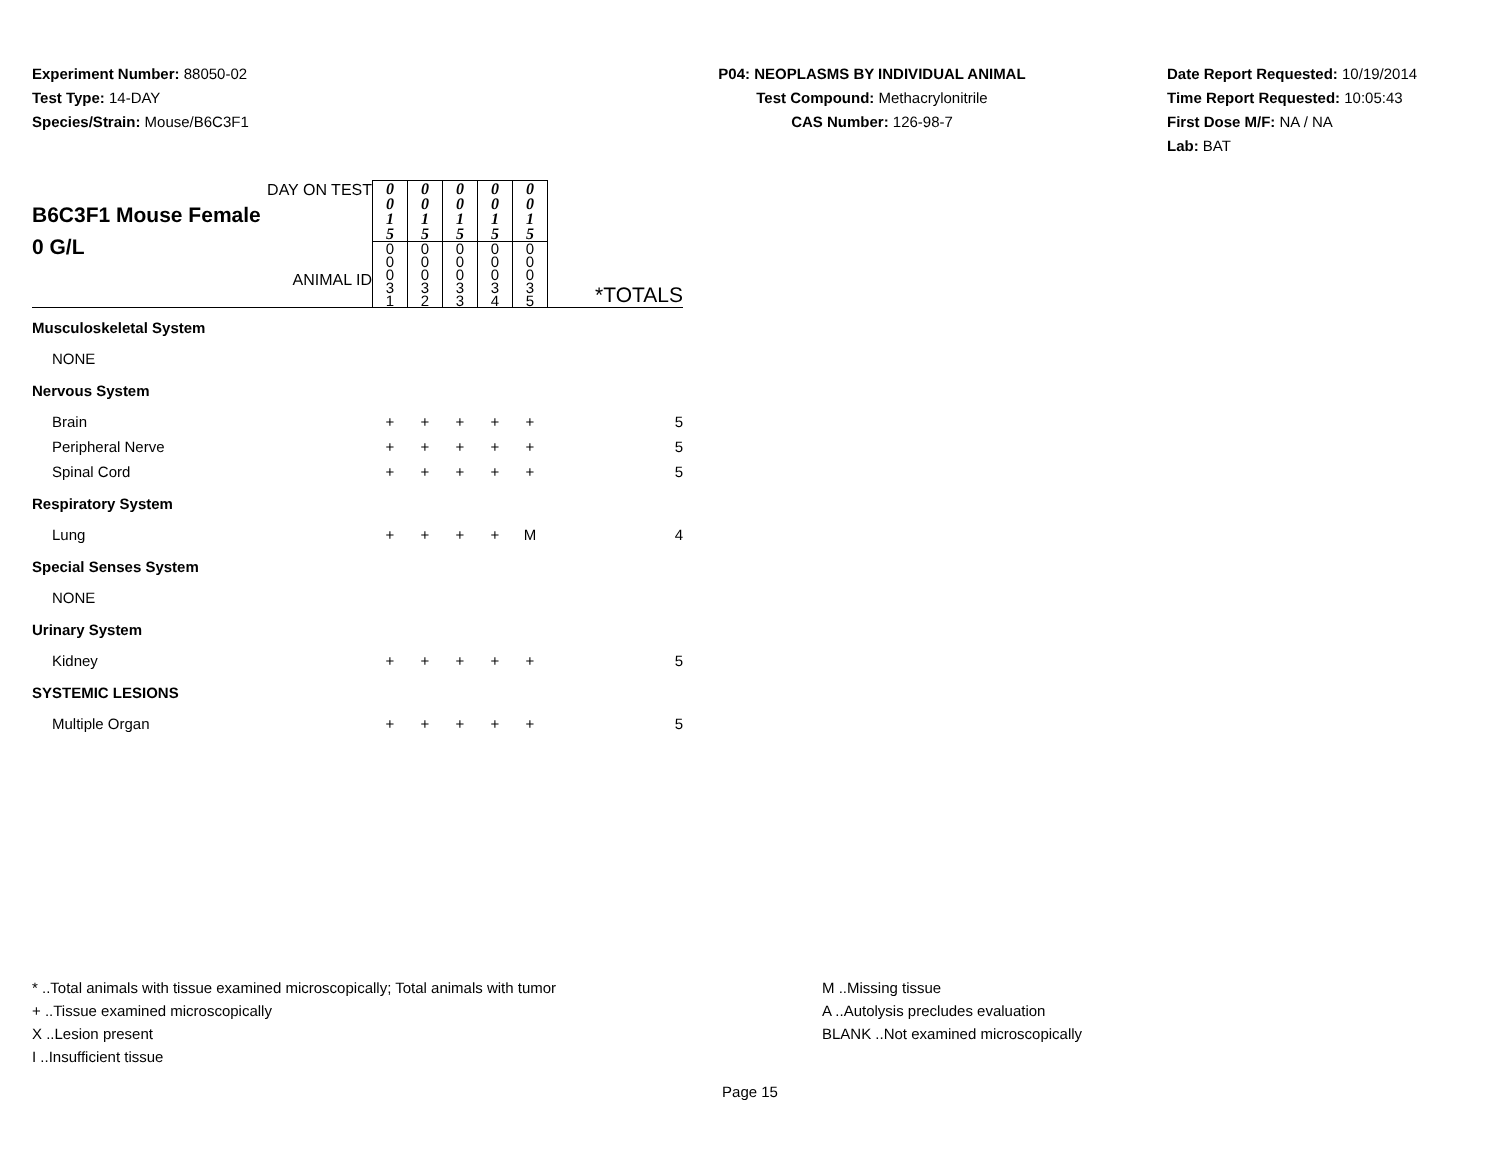Experiment Number: 88050-02
Test Type: 14-DAY
Species/Strain: Mouse/B6C3F1
P04: NEOPLASMS BY INDIVIDUAL ANIMAL
Test Compound: Methacrylonitrile
CAS Number: 126-98-7
Date Report Requested: 10/19/2014
Time Report Requested: 10:05:43
First Dose M/F: NA / NA
Lab: BAT
| DAY ON TEST B6C3F1 Mouse Female 0 G/L ANIMAL ID | 0 0 1 5 | 0 0 1 5 | 0 0 1 5 | 0 0 1 5 | 0 0 1 5 | *TOTALS |
| | 0 0 0 3 1 | 0 0 0 3 2 | 0 0 0 3 3 | 0 0 0 3 4 | 0 0 0 3 5 | |
| Musculoskeletal System | | | | | | |
| NONE | | | | | | |
| Nervous System | | | | | | |
| Brain | + | + | + | + | + | 5 |
| Peripheral Nerve | + | + | + | + | + | 5 |
| Spinal Cord | + | + | + | + | + | 5 |
| Respiratory System | | | | | | |
| Lung | + | + | + | + | M | 4 |
| Special Senses System | | | | | | |
| NONE | | | | | | |
| Urinary System | | | | | | |
| Kidney | + | + | + | + | + | 5 |
| SYSTEMIC LESIONS | | | | | | |
| Multiple Organ | + | + | + | + | + | 5 |
* ..Total animals with tissue examined microscopically; Total animals with tumor
+ ..Tissue examined microscopically
X ..Lesion present
I ..Insufficient tissue
M ..Missing tissue
A ..Autolysis precludes evaluation
BLANK ..Not examined microscopically
Page 15